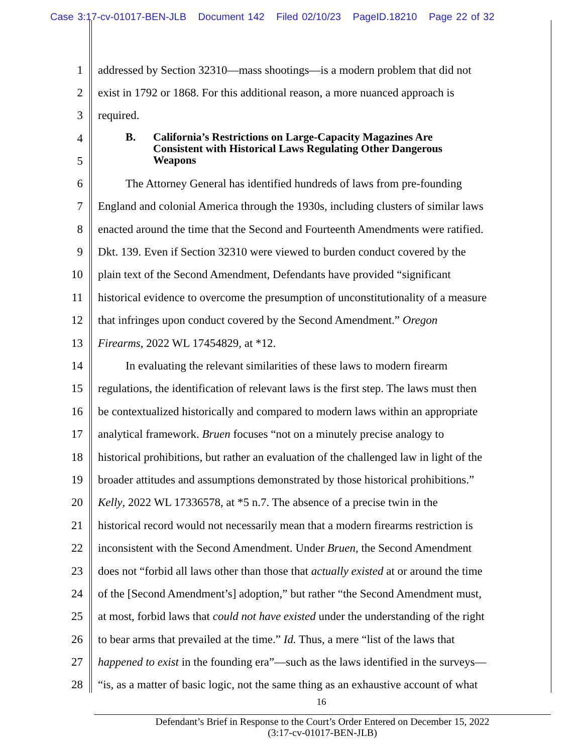Case 3:17-cv-01017-BEN-JLB Document 142 Filed 02/10/23 PageID.18210 Page 22 of 32
1 addressed by Section 32310—mass shootings—is a modern problem that did not
2 exist in 1792 or 1868. For this additional reason, a more nuanced approach is
3 required.
4
5
B. California’s Restrictions on Large-Capacity Magazines Are
Consistent with Historical Laws Regulating Other Dangerous
Weapons
6 The Attorney General has identified hundreds of laws from pre-founding
7 England and colonial America through the 1930s, including clusters of similar laws
8 enacted around the time that the Second and Fourteenth Amendments were ratified.
9 Dkt. 139. Even if Section 32310 were viewed to burden conduct covered by the
10 plain text of the Second Amendment, Defendants have provided “significant
11 historical evidence to overcome the presumption of unconstitutionality of a measure
12 that infringes upon conduct covered by the Second Amendment.” Oregon
13 Firearms, 2022 WL 17454829, at *12.
14 In evaluating the relevant similarities of these laws to modern firearm
15 regulations, the identification of relevant laws is the first step. The laws must then
16 be contextualized historically and compared to modern laws within an appropriate
17 analytical framework. Bruen focuses “not on a minutely precise analogy to
18 historical prohibitions, but rather an evaluation of the challenged law in light of the
19 broader attitudes and assumptions demonstrated by those historical prohibitions.”
20 Kelly, 2022 WL 17336578, at *5 n.7. The absence of a precise twin in the
21 historical record would not necessarily mean that a modern firearms restriction is
22 inconsistent with the Second Amendment. Under Bruen, the Second Amendment
23 does not “forbid all laws other than those that actually existed at or around the time
24 of the [Second Amendment’s] adoption,” but rather “the Second Amendment must,
25 at most, forbid laws that could not have existed under the understanding of the right
26 to bear arms that prevailed at the time.” Id. Thus, a mere “list of the laws that
27 happened to exist in the founding era”—such as the laws identified in the surveys—
28 “is, as a matter of basic logic, not the same thing as an exhaustive account of what
16
Defendant’s Brief in Response to the Court’s Order Entered on December 15, 2022
(3:17-cv-01017-BEN-JLB)